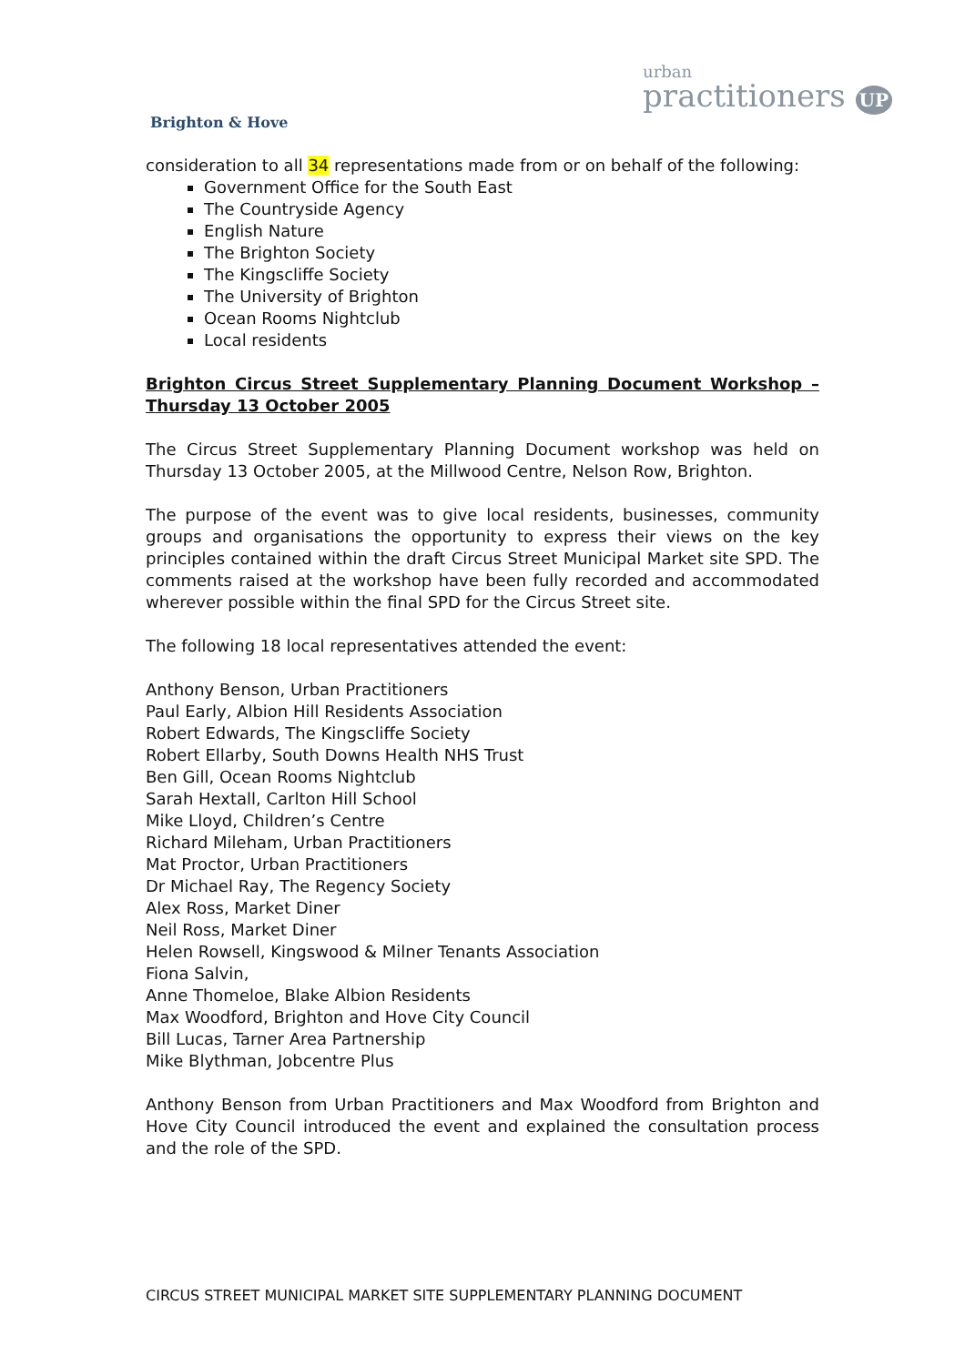Brighton & Hove
urban
practitioners UP
consideration to all 34 representations made from or on behalf of the following:
Government Office for the South East
The Countryside Agency
English Nature
The Brighton Society
The Kingscliffe Society
The University of Brighton
Ocean Rooms Nightclub
Local residents
Brighton Circus Street Supplementary Planning Document Workshop – Thursday 13 October 2005
The Circus Street Supplementary Planning Document workshop was held on Thursday 13 October 2005, at the Millwood Centre, Nelson Row, Brighton.
The purpose of the event was to give local residents, businesses, community groups and organisations the opportunity to express their views on the key principles contained within the draft Circus Street Municipal Market site SPD. The comments raised at the workshop have been fully recorded and accommodated wherever possible within the final SPD for the Circus Street site.
The following 18 local representatives attended the event:
Anthony Benson, Urban Practitioners
Paul Early, Albion Hill Residents Association
Robert Edwards, The Kingscliffe Society
Robert Ellarby, South Downs Health NHS Trust
Ben Gill, Ocean Rooms Nightclub
Sarah Hextall, Carlton Hill School
Mike Lloyd, Children’s Centre
Richard Mileham, Urban Practitioners
Mat Proctor, Urban Practitioners
Dr Michael Ray, The Regency Society
Alex Ross, Market Diner
Neil Ross, Market Diner
Helen Rowsell, Kingswood & Milner Tenants Association
Fiona Salvin,
Anne Thomeloe, Blake Albion Residents
Max Woodford, Brighton and Hove City Council
Bill Lucas, Tarner Area Partnership
Mike Blythman, Jobcentre Plus
Anthony Benson from Urban Practitioners and Max Woodford from Brighton and Hove City Council introduced the event and explained the consultation process and the role of the SPD.
CIRCUS STREET MUNICIPAL MARKET SITE SUPPLEMENTARY PLANNING DOCUMENT